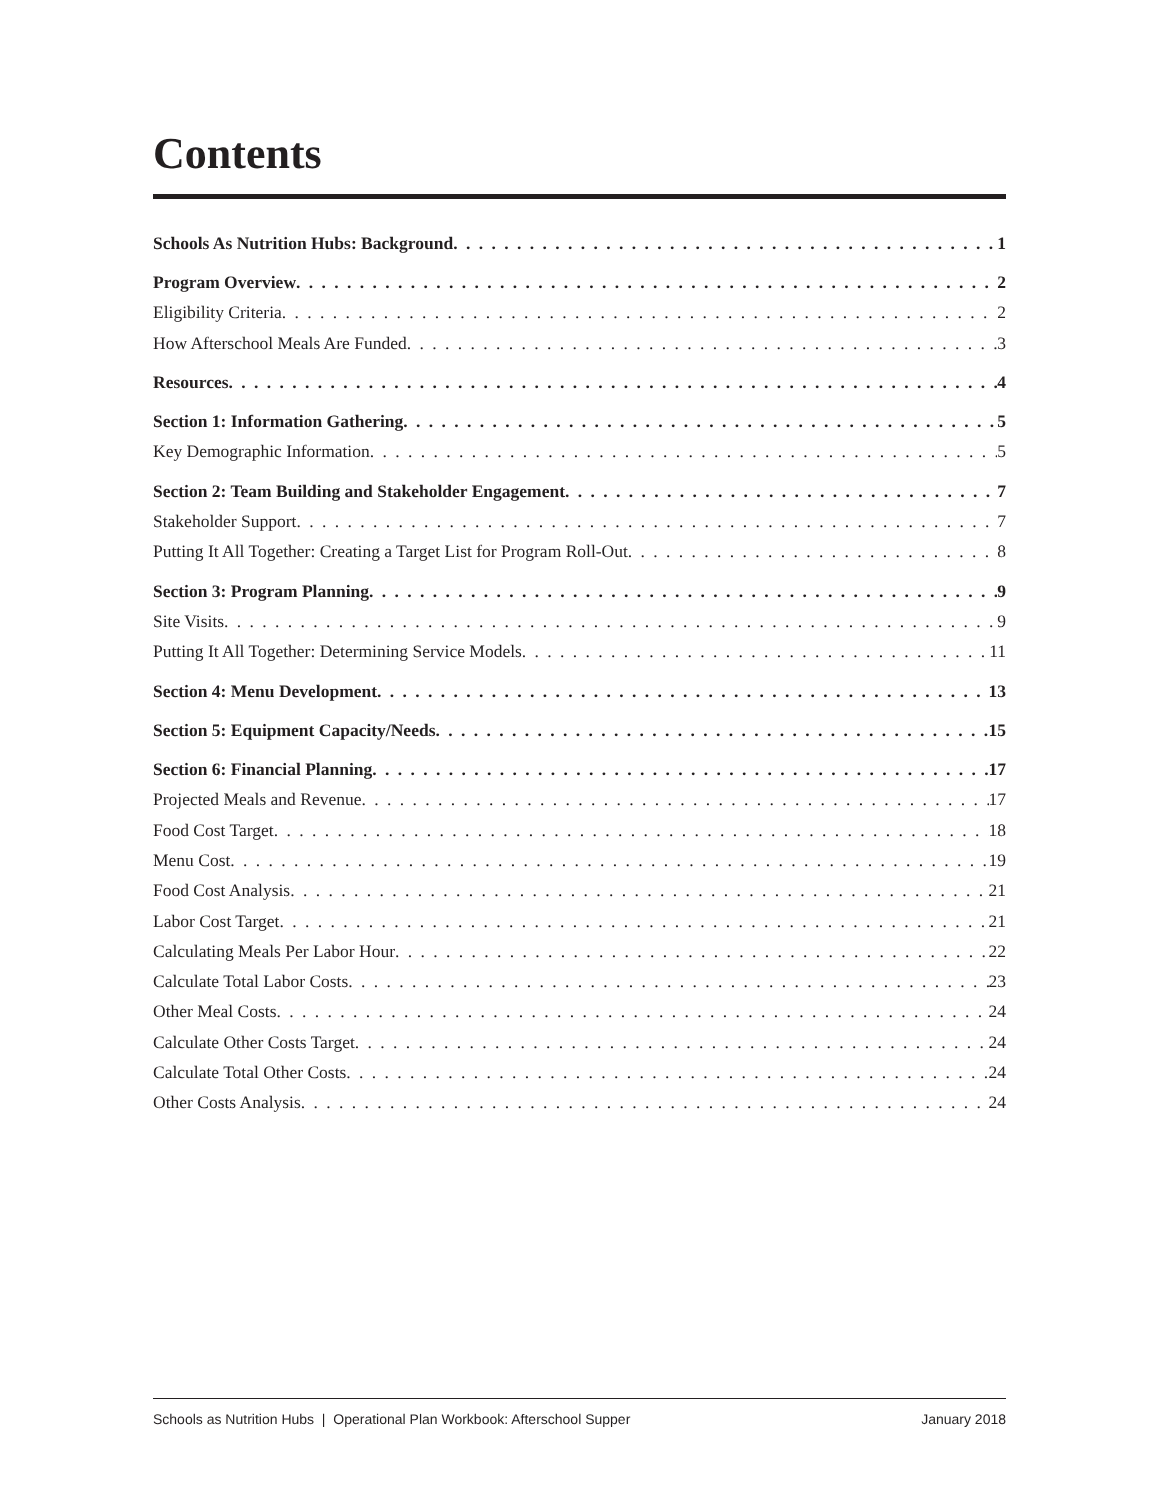Contents
Schools As Nutrition Hubs: Background 1
Program Overview 2
Eligibility Criteria 2
How Afterschool Meals Are Funded 3
Resources 4
Section 1: Information Gathering 5
Key Demographic Information 5
Section 2: Team Building and Stakeholder Engagement 7
Stakeholder Support 7
Putting It All Together: Creating a Target List for Program Roll-Out 8
Section 3: Program Planning 9
Site Visits 9
Putting It All Together: Determining Service Models 11
Section 4: Menu Development 13
Section 5: Equipment Capacity/Needs 15
Section 6: Financial Planning 17
Projected Meals and Revenue 17
Food Cost Target 18
Menu Cost 19
Food Cost Analysis 21
Labor Cost Target 21
Calculating Meals Per Labor Hour 22
Calculate Total Labor Costs 23
Other Meal Costs 24
Calculate Other Costs Target 24
Calculate Total Other Costs 24
Other Costs Analysis 24
Schools as Nutrition Hubs | Operational Plan Workbook: Afterschool Supper January 2018